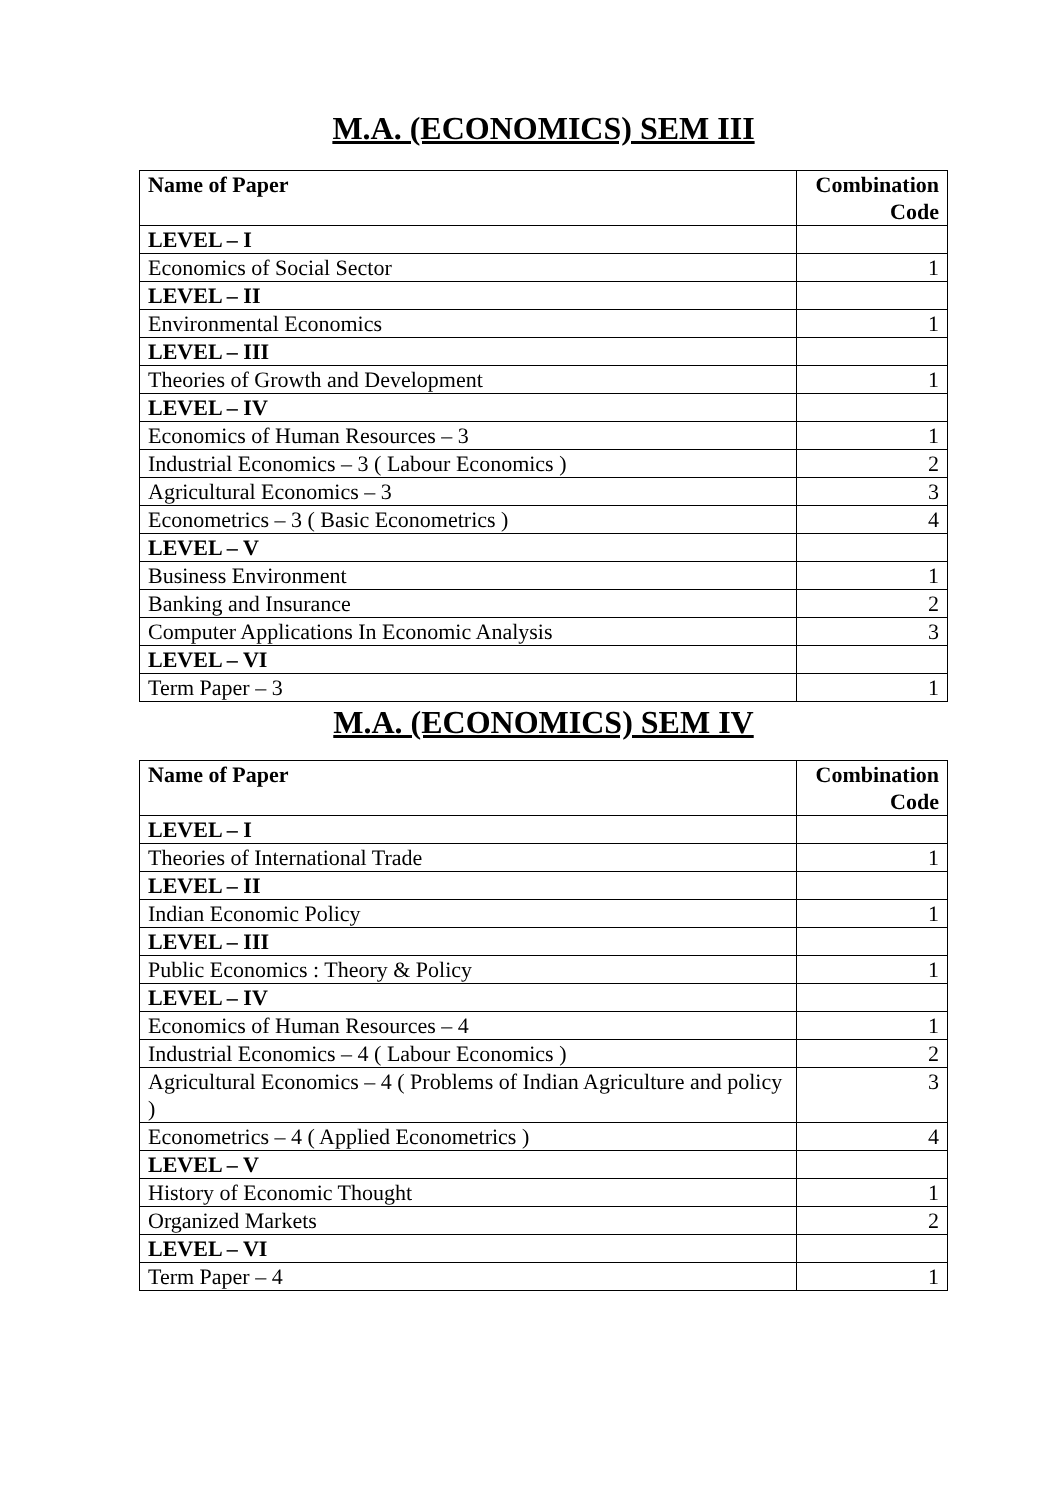M.A. (ECONOMICS) SEM III
| Name of Paper | Combination Code |
| --- | --- |
| LEVEL – I | |
| Economics of Social Sector | 1 |
| LEVEL – II | |
| Environmental Economics | 1 |
| LEVEL – III | |
| Theories of Growth and Development | 1 |
| LEVEL – IV | |
| Economics of Human Resources – 3 | 1 |
| Industrial Economics – 3 ( Labour Economics ) | 2 |
| Agricultural Economics – 3 | 3 |
| Econometrics – 3 ( Basic Econometrics ) | 4 |
| LEVEL – V | |
| Business Environment | 1 |
| Banking and Insurance | 2 |
| Computer Applications In Economic Analysis | 3 |
| LEVEL – VI | |
| Term Paper – 3 | 1 |
M.A. (ECONOMICS) SEM IV
| Name of Paper | Combination Code |
| --- | --- |
| LEVEL – I | |
| Theories of International Trade | 1 |
| LEVEL – II | |
| Indian Economic Policy | 1 |
| LEVEL – III | |
| Public Economics : Theory & Policy | 1 |
| LEVEL – IV | |
| Economics of Human Resources – 4 | 1 |
| Industrial Economics – 4 ( Labour Economics ) | 2 |
| Agricultural Economics – 4 ( Problems of Indian Agriculture and policy ) | 3 |
| Econometrics – 4 ( Applied Econometrics ) | 4 |
| LEVEL – V | |
| History of Economic Thought | 1 |
| Organized Markets | 2 |
| LEVEL – VI | |
| Term Paper – 4 | 1 |